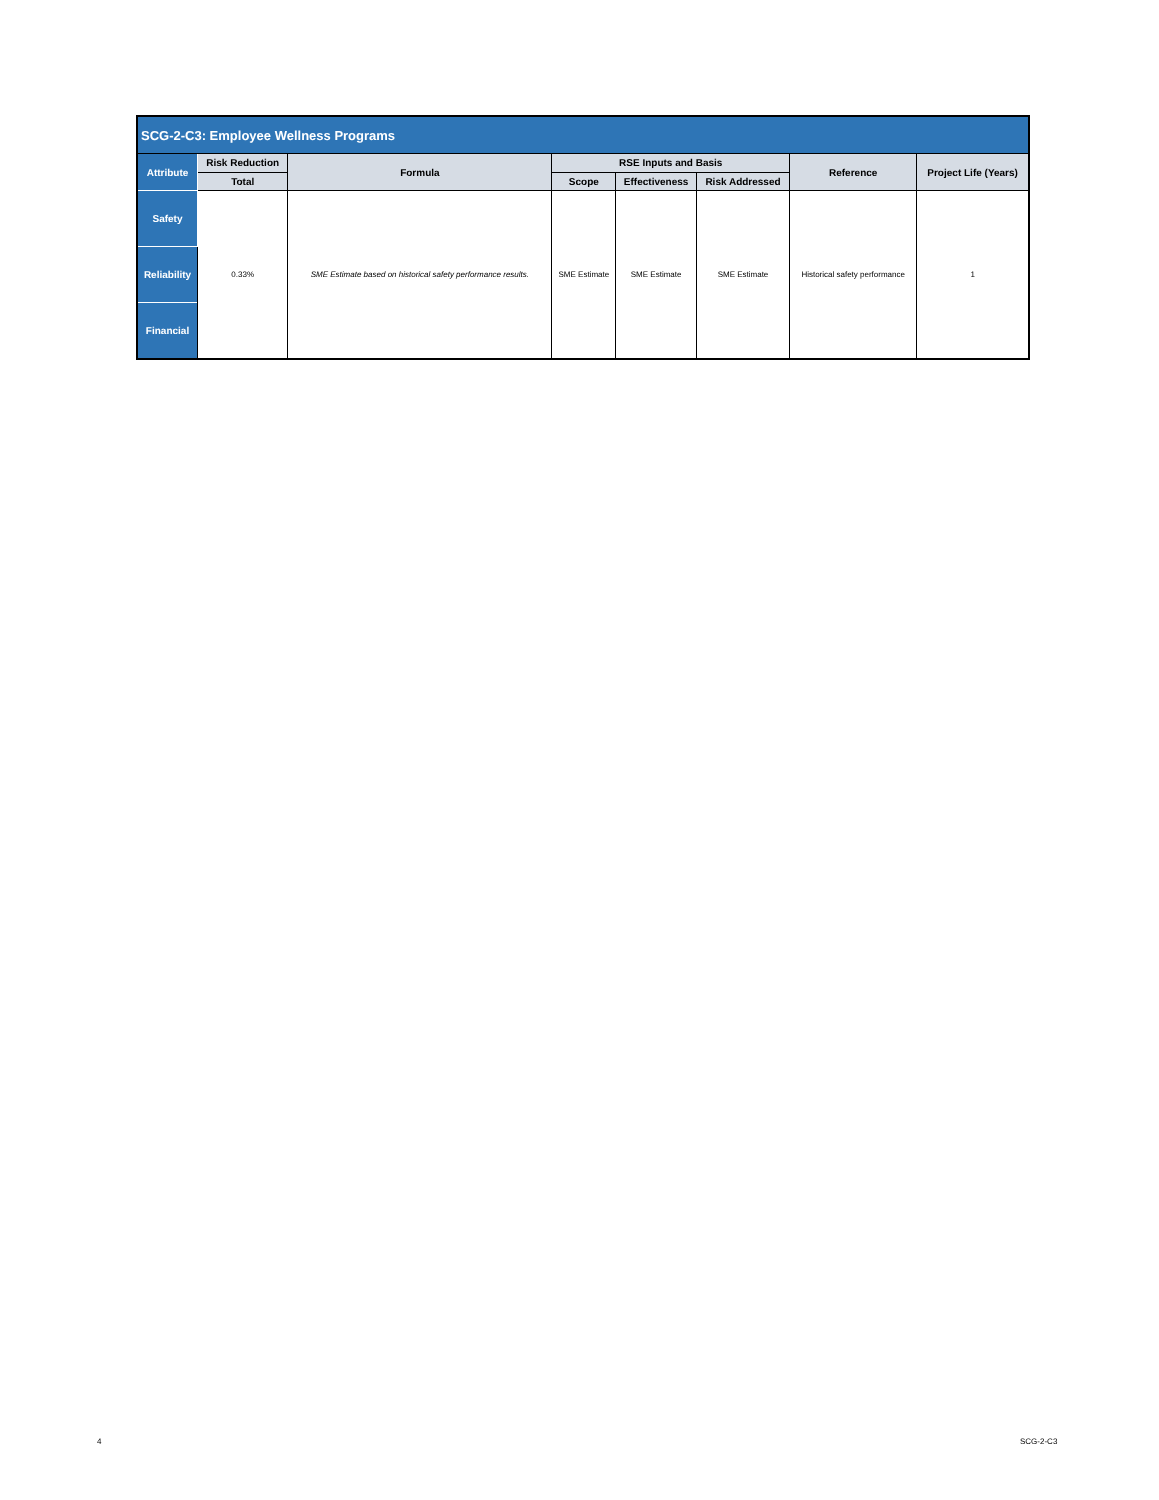| SCG-2-C3: Employee Wellness Programs | | | | | | | |
| --- | --- | --- | --- | --- | --- | --- | --- |
| Attribute | Risk Reduction | Formula | RSE Inputs and Basis | | | Reference | Project Life (Years) |
| | Total | | Scope | Effectiveness | Risk Addressed | | |
| Safety | 0.33% | SME Estimate based on historical safety performance results. | SME Estimate | SME Estimate | SME Estimate | Historical safety performance | 1 |
| Reliability | | | | | | | |
| Financial | | | | | | | |
4 SCG-2-C3